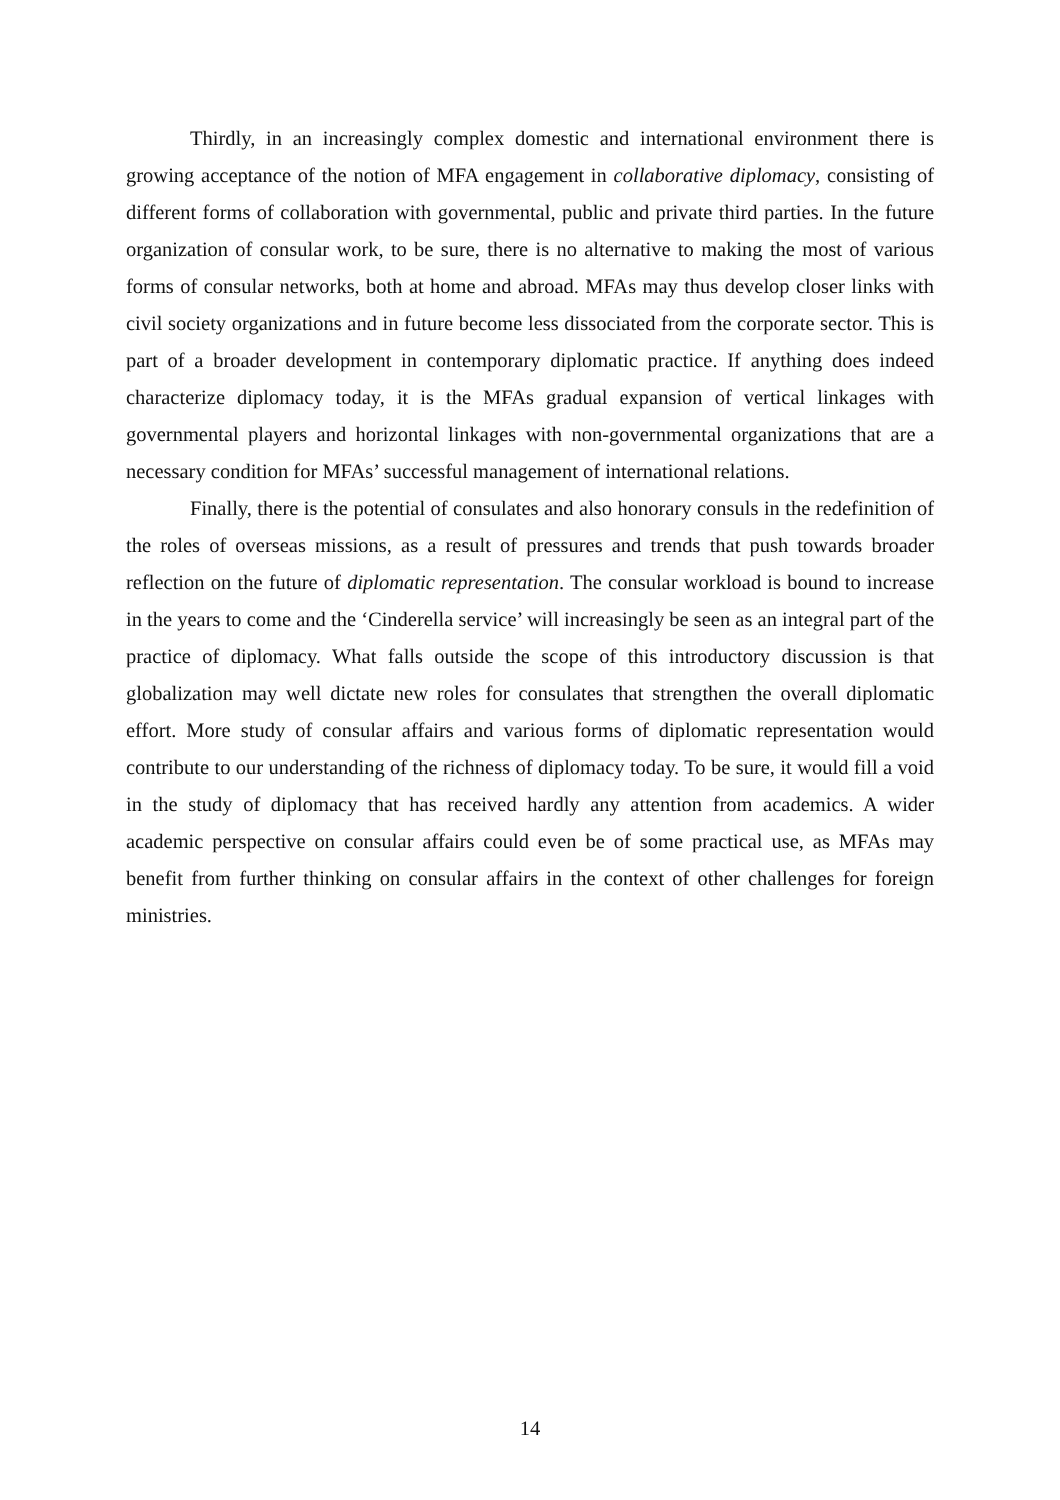Thirdly, in an increasingly complex domestic and international environment there is growing acceptance of the notion of MFA engagement in collaborative diplomacy, consisting of different forms of collaboration with governmental, public and private third parties. In the future organization of consular work, to be sure, there is no alternative to making the most of various forms of consular networks, both at home and abroad. MFAs may thus develop closer links with civil society organizations and in future become less dissociated from the corporate sector. This is part of a broader development in contemporary diplomatic practice. If anything does indeed characterize diplomacy today, it is the MFAs gradual expansion of vertical linkages with governmental players and horizontal linkages with non-governmental organizations that are a necessary condition for MFAs’ successful management of international relations.
Finally, there is the potential of consulates and also honorary consuls in the redefinition of the roles of overseas missions, as a result of pressures and trends that push towards broader reflection on the future of diplomatic representation. The consular workload is bound to increase in the years to come and the ‘Cinderella service’ will increasingly be seen as an integral part of the practice of diplomacy. What falls outside the scope of this introductory discussion is that globalization may well dictate new roles for consulates that strengthen the overall diplomatic effort. More study of consular affairs and various forms of diplomatic representation would contribute to our understanding of the richness of diplomacy today. To be sure, it would fill a void in the study of diplomacy that has received hardly any attention from academics. A wider academic perspective on consular affairs could even be of some practical use, as MFAs may benefit from further thinking on consular affairs in the context of other challenges for foreign ministries.
14